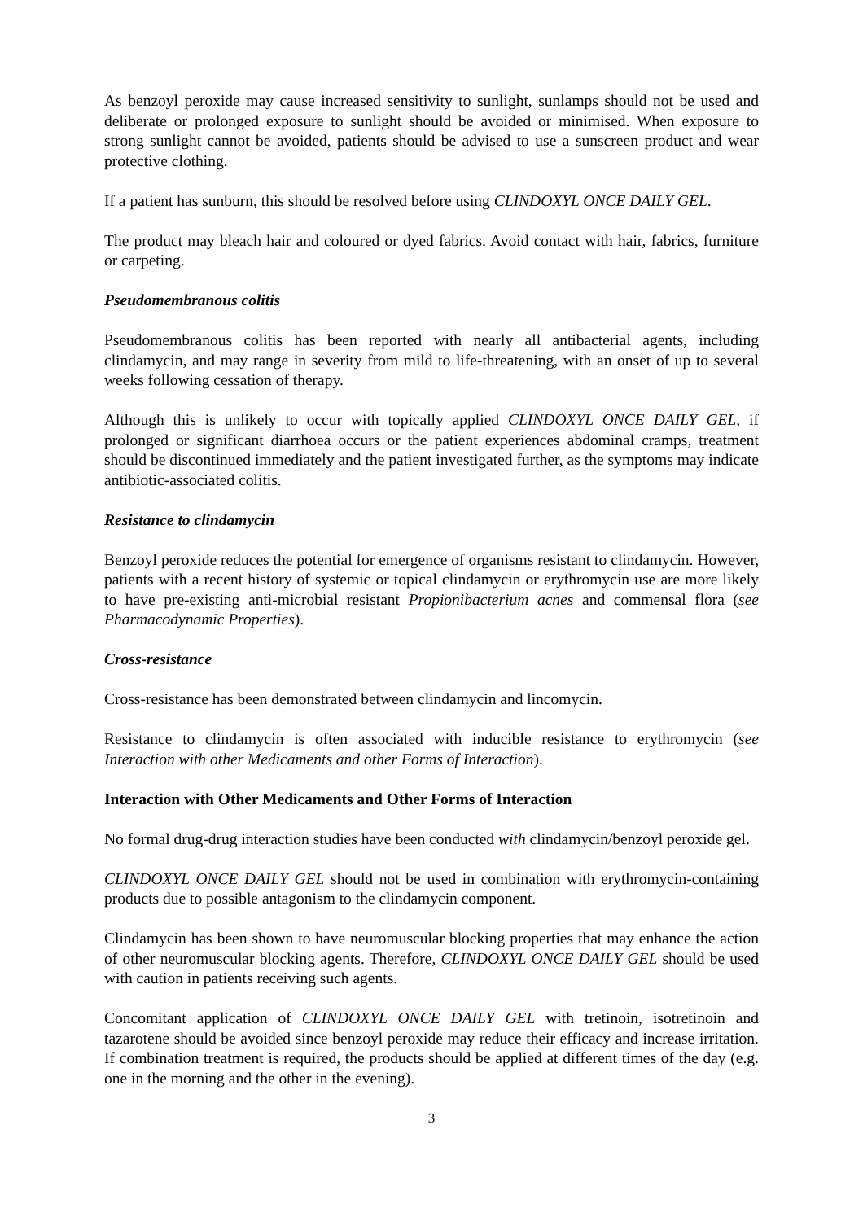As benzoyl peroxide may cause increased sensitivity to sunlight, sunlamps should not be used and deliberate or prolonged exposure to sunlight should be avoided or minimised. When exposure to strong sunlight cannot be avoided, patients should be advised to use a sunscreen product and wear protective clothing.
If a patient has sunburn, this should be resolved before using CLINDOXYL ONCE DAILY GEL.
The product may bleach hair and coloured or dyed fabrics. Avoid contact with hair, fabrics, furniture or carpeting.
Pseudomembranous colitis
Pseudomembranous colitis has been reported with nearly all antibacterial agents, including clindamycin, and may range in severity from mild to life-threatening, with an onset of up to several weeks following cessation of therapy.
Although this is unlikely to occur with topically applied CLINDOXYL ONCE DAILY GEL, if prolonged or significant diarrhoea occurs or the patient experiences abdominal cramps, treatment should be discontinued immediately and the patient investigated further, as the symptoms may indicate antibiotic-associated colitis.
Resistance to clindamycin
Benzoyl peroxide reduces the potential for emergence of organisms resistant to clindamycin. However, patients with a recent history of systemic or topical clindamycin or erythromycin use are more likely to have pre-existing anti-microbial resistant Propionibacterium acnes and commensal flora (see Pharmacodynamic Properties).
Cross-resistance
Cross-resistance has been demonstrated between clindamycin and lincomycin.
Resistance to clindamycin is often associated with inducible resistance to erythromycin (see Interaction with other Medicaments and other Forms of Interaction).
Interaction with Other Medicaments and Other Forms of Interaction
No formal drug-drug interaction studies have been conducted with clindamycin/benzoyl peroxide gel.
CLINDOXYL ONCE DAILY GEL should not be used in combination with erythromycin-containing products due to possible antagonism to the clindamycin component.
Clindamycin has been shown to have neuromuscular blocking properties that may enhance the action of other neuromuscular blocking agents. Therefore, CLINDOXYL ONCE DAILY GEL should be used with caution in patients receiving such agents.
Concomitant application of CLINDOXYL ONCE DAILY GEL with tretinoin, isotretinoin and tazarotene should be avoided since benzoyl peroxide may reduce their efficacy and increase irritation. If combination treatment is required, the products should be applied at different times of the day (e.g. one in the morning and the other in the evening).
3